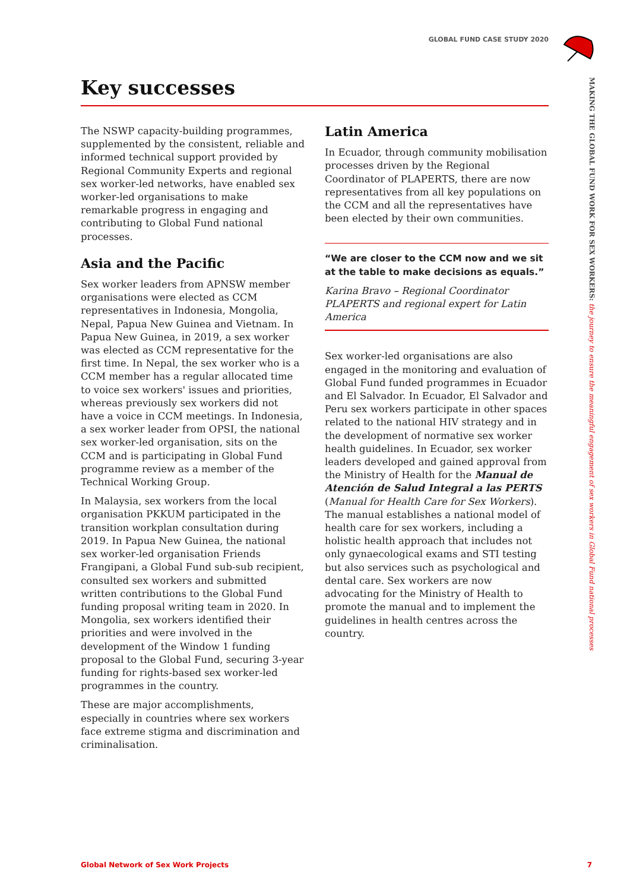GLOBAL FUND CASE STUDY 2020
MAKING THE GLOBAL FUND WORK FOR SEX WORKERS: the journey to ensure the meaningful engagement of sex workers in Global Fund national processes
Key successes
The NSWP capacity-building programmes, supplemented by the consistent, reliable and informed technical support provided by Regional Community Experts and regional sex worker-led networks, have enabled sex worker-led organisations to make remarkable progress in engaging and contributing to Global Fund national processes.
Asia and the Pacific
Sex worker leaders from APNSW member organisations were elected as CCM representatives in Indonesia, Mongolia, Nepal, Papua New Guinea and Vietnam. In Papua New Guinea, in 2019, a sex worker was elected as CCM representative for the first time. In Nepal, the sex worker who is a CCM member has a regular allocated time to voice sex workers' issues and priorities, whereas previously sex workers did not have a voice in CCM meetings. In Indonesia, a sex worker leader from OPSI, the national sex worker-led organisation, sits on the CCM and is participating in Global Fund programme review as a member of the Technical Working Group.
In Malaysia, sex workers from the local organisation PKKUM participated in the transition workplan consultation during 2019. In Papua New Guinea, the national sex worker-led organisation Friends Frangipani, a Global Fund sub-sub recipient, consulted sex workers and submitted written contributions to the Global Fund funding proposal writing team in 2020. In Mongolia, sex workers identified their priorities and were involved in the development of the Window 1 funding proposal to the Global Fund, securing 3-year funding for rights-based sex worker-led programmes in the country.
These are major accomplishments, especially in countries where sex workers face extreme stigma and discrimination and criminalisation.
Latin America
In Ecuador, through community mobilisation processes driven by the Regional Coordinator of PLAPERTS, there are now representatives from all key populations on the CCM and all the representatives have been elected by their own communities.
“We are closer to the CCM now and we sit at the table to make decisions as equals.”
Karina Bravo – Regional Coordinator PLAPERTS and regional expert for Latin America
Sex worker-led organisations are also engaged in the monitoring and evaluation of Global Fund funded programmes in Ecuador and El Salvador. In Ecuador, El Salvador and Peru sex workers participate in other spaces related to the national HIV strategy and in the development of normative sex worker health guidelines. In Ecuador, sex worker leaders developed and gained approval from the Ministry of Health for the Manual de Atención de Salud Integral a las PERTS (Manual for Health Care for Sex Workers). The manual establishes a national model of health care for sex workers, including a holistic health approach that includes not only gynaecological exams and STI testing but also services such as psychological and dental care. Sex workers are now advocating for the Ministry of Health to promote the manual and to implement the guidelines in health centres across the country.
Global Network of Sex Work Projects 7